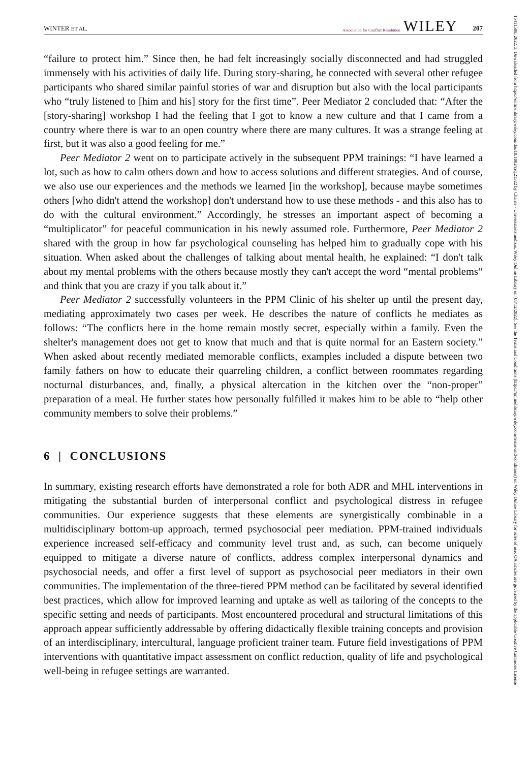WINTER ET AL. Association for Conflict Resolution WILEY 207
“failure to protect him.” Since then, he had felt increasingly socially disconnected and had struggled immensely with his activities of daily life. During story-sharing, he connected with several other refugee participants who shared similar painful stories of war and disruption but also with the local participants who “truly listened to [him and his] story for the first time”. Peer Mediator 2 concluded that: “After the [story-sharing] workshop I had the feeling that I got to know a new culture and that I came from a country where there is war to an open country where there are many cultures. It was a strange feeling at first, but it was also a good feeling for me.”
Peer Mediator 2 went on to participate actively in the subsequent PPM trainings: “I have learned a lot, such as how to calm others down and how to access solutions and different strategies. And of course, we also use our experiences and the methods we learned [in the workshop], because maybe sometimes others [who didn't attend the workshop] don't understand how to use these methods - and this also has to do with the cultural environment.” Accordingly, he stresses an important aspect of becoming a “multiplicator” for peaceful communication in his newly assumed role. Furthermore, Peer Mediator 2 shared with the group in how far psychological counseling has helped him to gradually cope with his situation. When asked about the challenges of talking about mental health, he explained: “I don't talk about my mental problems with the others because mostly they can't accept the word “mental problems“ and think that you are crazy if you talk about it.”
Peer Mediator 2 successfully volunteers in the PPM Clinic of his shelter up until the present day, mediating approximately two cases per week. He describes the nature of conflicts he mediates as follows: “The conflicts here in the home remain mostly secret, especially within a family. Even the shelter's management does not get to know that much and that is quite normal for an Eastern society.” When asked about recently mediated memorable conflicts, examples included a dispute between two family fathers on how to educate their quarreling children, a conflict between roommates regarding nocturnal disturbances, and, finally, a physical altercation in the kitchen over the “non-proper” preparation of a meal. He further states how personally fulfilled it makes him to be able to “help other community members to solve their problems.”
6 | CONCLUSIONS
In summary, existing research efforts have demonstrated a role for both ADR and MHL interventions in mitigating the substantial burden of interpersonal conflict and psychological distress in refugee communities. Our experience suggests that these elements are synergistically combinable in a multidisciplinary bottom-up approach, termed psychosocial peer mediation. PPM-trained individuals experience increased self-efficacy and community level trust and, as such, can become uniquely equipped to mitigate a diverse nature of conflicts, address complex interpersonal dynamics and psychosocial needs, and offer a first level of support as psychosocial peer mediators in their own communities. The implementation of the three-tiered PPM method can be facilitated by several identified best practices, which allow for improved learning and uptake as well as tailoring of the concepts to the specific setting and needs of participants. Most encountered procedural and structural limitations of this approach appear sufficiently addressable by offering didactically flexible training concepts and provision of an interdisciplinary, intercultural, language proficient trainer team. Future field investigations of PPM interventions with quantitative impact assessment on conflict reduction, quality of life and psychological well-being in refugee settings are warranted.
15411508, 2022, 3, Downloaded from https://onlinelibrary.wiley.com/doi/10.1002/crq.21322 by Charité - Universitaetsmedizin, Wiley Online Library on [08/12/2022]. See the Terms and Conditions (https://onlinelibrary.wiley.com/terms-and-conditions) on Wiley Online Library for rules of use; OA articles are governed by the applicable Creative Commons License